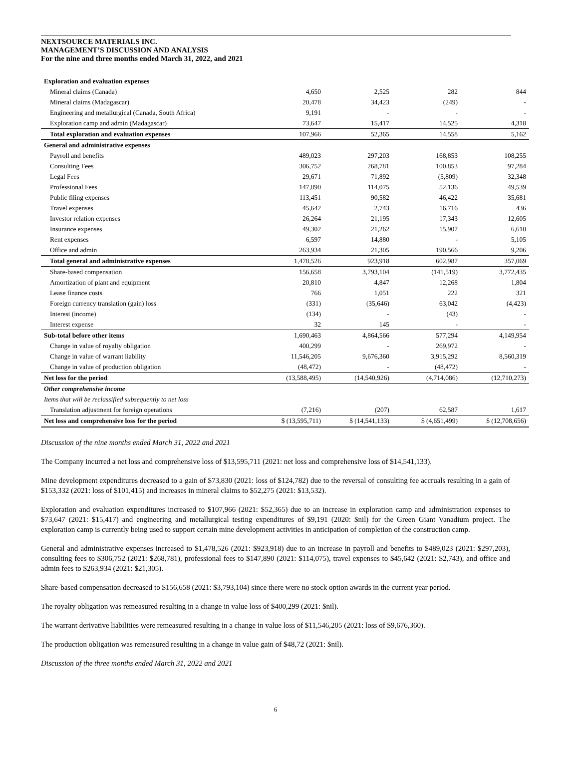NEXTSOURCE MATERIALS INC.
MANAGEMENT’S DISCUSSION AND ANALYSIS
For the nine and three months ended March 31, 2022, and 2021
| Exploration and evaluation expenses | | | | |
| Mineral claims (Canada) | 4,650 | 2,525 | 282 | 844 |
| Mineral claims (Madagascar) | 20,478 | 34,423 | (249) | - |
| Engineering and metallurgical (Canada, South Africa) | 9,191 | - | - | - |
| Exploration camp and admin (Madagascar) | 73,647 | 15,417 | 14,525 | 4,318 |
| Total exploration and evaluation expenses | 107,966 | 52,365 | 14,558 | 5,162 |
| General and administrative expenses | | | | |
| Payroll and benefits | 489,023 | 297,203 | 168,853 | 108,255 |
| Consulting Fees | 306,752 | 268,781 | 100,853 | 97,284 |
| Legal Fees | 29,671 | 71,892 | (5,809) | 32,348 |
| Professional Fees | 147,890 | 114,075 | 52,136 | 49,539 |
| Public filing expenses | 113,451 | 90,582 | 46,422 | 35,681 |
| Travel expenses | 45,642 | 2,743 | 16,716 | 436 |
| Investor relation expenses | 26,264 | 21,195 | 17,343 | 12,605 |
| Insurance expenses | 49,302 | 21,262 | 15,907 | 6,610 |
| Rent expenses | 6,597 | 14,880 | - | 5,105 |
| Office and admin | 263,934 | 21,305 | 190,566 | 9,206 |
| Total general and administrative expenses | 1,478,526 | 923,918 | 602,987 | 357,069 |
| Share-based compensation | 156,658 | 3,793,104 | (141,519) | 3,772,435 |
| Amortization of plant and equipment | 20,810 | 4,847 | 12,268 | 1,804 |
| Lease finance costs | 766 | 1,051 | 222 | 321 |
| Foreign currency translation (gain) loss | (331) | (35,646) | 63,042 | (4,423) |
| Interest (income) | (134) | - | (43) | - |
| Interest expense | 32 | 145 | - | - |
| Sub-total before other items | 1,690,463 | 4,864,566 | 577,294 | 4,149,954 |
| Change in value of royalty obligation | 400,299 | - | 269,972 | - |
| Change in value of warrant liability | 11,546,205 | 9,676,360 | 3,915,292 | 8,560,319 |
| Change in value of production obligation | (48,472) | - | (48,472) | - |
| Net loss for the period | (13,588,495) | (14,540,926) | (4,714,086) | (12,710,273) |
| Other comprehensive income | | | | |
| Items that will be reclassified subsequently to net loss | | | | |
| Translation adjustment for foreign operations | (7,216) | (207) | 62,587 | 1,617 |
| Net loss and comprehensive loss for the period | $ (13,595,711) | $ (14,541,133) | $ (4,651,499) | $ (12,708,656) |
Discussion of the nine months ended March 31, 2022 and 2021
The Company incurred a net loss and comprehensive loss of $13,595,711 (2021: net loss and comprehensive loss of $14,541,133).
Mine development expenditures decreased to a gain of $73,830 (2021: loss of $124,782) due to the reversal of consulting fee accruals resulting in a gain of $153,332 (2021: loss of $101,415) and increases in mineral claims to $52,275 (2021: $13,532).
Exploration and evaluation expenditures increased to $107,966 (2021: $52,365) due to an increase in exploration camp and administration expenses to $73,647 (2021: $15,417) and engineering and metallurgical testing expenditures of $9,191 (2020: $nil) for the Green Giant Vanadium project. The exploration camp is currently being used to support certain mine development activities in anticipation of completion of the construction camp.
General and administrative expenses increased to $1,478,526 (2021: $923,918) due to an increase in payroll and benefits to $489,023 (2021: $297,203), consulting fees to $306,752 (2021: $268,781), professional fees to $147,890 (2021: $114,075), travel expenses to $45,642 (2021: $2,743), and office and admin fees to $263,934 (2021: $21,305).
Share-based compensation decreased to $156,658 (2021: $3,793,104) since there were no stock option awards in the current year period.
The royalty obligation was remeasured resulting in a change in value loss of $400,299 (2021: $nil).
The warrant derivative liabilities were remeasured resulting in a change in value loss of $11,546,205 (2021: loss of $9,676,360).
The production obligation was remeasured resulting in a change in value gain of $48,72 (2021: $nil).
Discussion of the three months ended March 31, 2022 and 2021
6